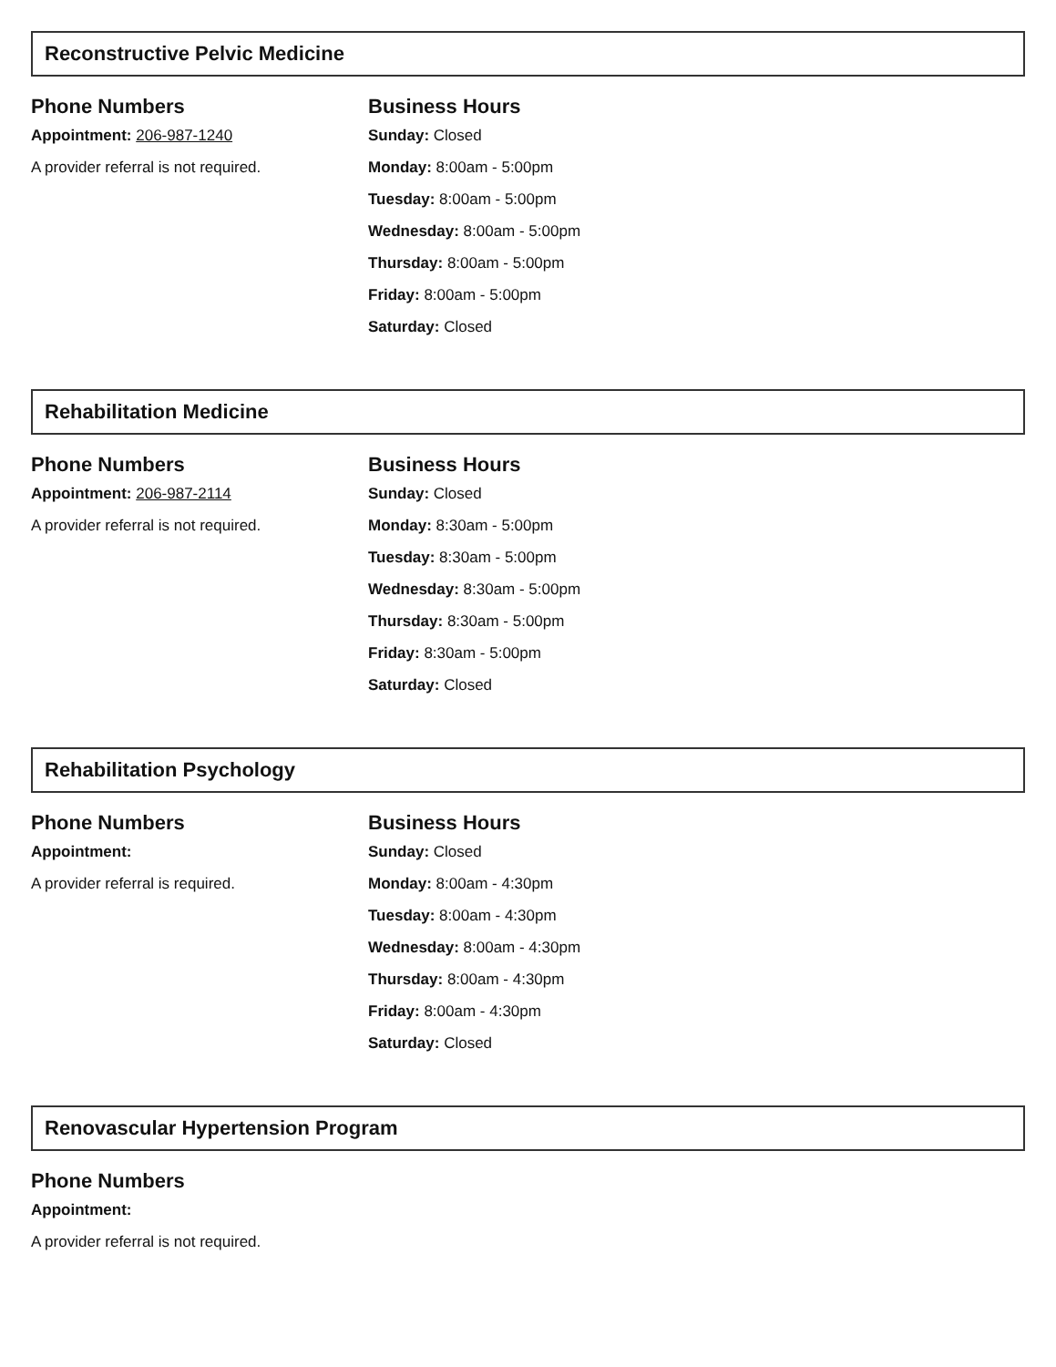Reconstructive Pelvic Medicine
Phone Numbers
Appointment: 206-987-1240
A provider referral is not required.
Business Hours
Sunday: Closed
Monday: 8:00am - 5:00pm
Tuesday: 8:00am - 5:00pm
Wednesday: 8:00am - 5:00pm
Thursday: 8:00am - 5:00pm
Friday: 8:00am - 5:00pm
Saturday: Closed
Rehabilitation Medicine
Phone Numbers
Appointment: 206-987-2114
A provider referral is not required.
Business Hours
Sunday: Closed
Monday: 8:30am - 5:00pm
Tuesday: 8:30am - 5:00pm
Wednesday: 8:30am - 5:00pm
Thursday: 8:30am - 5:00pm
Friday: 8:30am - 5:00pm
Saturday: Closed
Rehabilitation Psychology
Phone Numbers
Appointment:
A provider referral is required.
Business Hours
Sunday: Closed
Monday: 8:00am - 4:30pm
Tuesday: 8:00am - 4:30pm
Wednesday: 8:00am - 4:30pm
Thursday: 8:00am - 4:30pm
Friday: 8:00am - 4:30pm
Saturday: Closed
Renovascular Hypertension Program
Phone Numbers
Appointment:
A provider referral is not required.